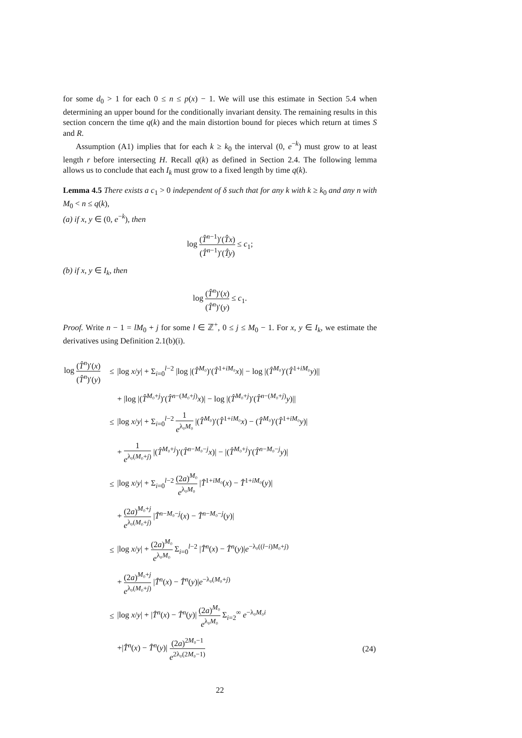for some d<sub>0</sub> > 1 for each 0 ≤ n ≤ p(x) − 1. We will use this estimate in Section 5.4 when determining an upper bound for the conditionally invariant density. The remaining results in this section concern the time q(k) and the main distortion bound for pieces which return at times S and R.
Assumption (A1) implies that for each k ≥ k<sub>0</sub> the interval (0, e<sup>−k</sup>) must grow to at least length r before intersecting H. Recall q(k) as defined in Section 2.4. The following lemma allows us to conclude that each I<sub>k</sub> must grow to a fixed length by time q(k).
Lemma 4.5 There exists a c<sub>1</sub> > 0 independent of δ such that for any k with k ≥ k<sub>0</sub> and any n with M<sub>0</sub> < n ≤ q(k),
(a) if x, y ∈ (0, e<sup>−k</sup>), then
log (T̂<sup>n−1</sup>)′(T̂x) (T̂<sup>n−1</sup>)′(T̂y) ≤ c<sub>1</sub>;
(b) if x, y ∈ I<sub>k</sub>, then
log (T̂<sup>n</sup>)′(x) (T̂<sup>n</sup>)′(y) ≤ c<sub>1</sub>.
Proof. Write n − 1 = lM<sub>0</sub> + j for some l ∈ ℤ<sup>+</sup>, 0 ≤ j ≤ M<sub>0</sub> − 1. For x, y ∈ I<sub>k</sub>, we estimate the derivatives using Definition 2.1(b)(i).
| log ( T̂<sup>n</sup>)′( x ) ( T̂<sup>n</sup>)′( y ) | ≤ | /log x / y / + Σ<sub>i=0</sub><sup>l−2</sup> /log /( T̂<sup>M₀</sup>)′( T̂<sup>1+iM₀</sup> x )/ − log /( T̂<sup>M₀</sup>)′( T̂<sup>1+iM₀</sup> y )// | |
| | | + /log /( T̂<sup>M₀+j</sup>)′( T̂<sup>n−(M₀+j)</sup> x )/ − log /( T̂<sup>M₀+j</sup>)′( T̂<sup>n−(M₀+j)</sup> y )// | |
| | ≤ | /log x / y / + Σ<sub>i=0</sub><sup>l−2</sup> 1 e<sup>λ₀M₀</sup> /( T̂<sup>M₀</sup>)′( T̂<sup>1+iM₀</sup> x ) − ( T̂<sup>M₀</sup>)′( T̂<sup>1+iM₀</sup> y )/ | |
| | | + 1 e<sup>λ₀(M₀+j)</sup> /( T̂<sup>M₀+j</sup>)′( T̂<sup>n−M₀−j</sup> x )/ − /( T̂<sup>M₀+j</sup>)′( T̂<sup>n−M₀−j</sup> y )/ | |
| | ≤ | /log x / y / + Σ<sub>i=0</sub><sup>l−2</sup> (2 a )<sup>M₀</sup> e<sup>λ₀M₀</sup> / T̂<sup>1+iM₀</sup>( x ) − T̂<sup>1+iM₀</sup>( y )/ | |
| | | + (2 a )<sup>M₀+j</sup> e<sup>λ₀(M₀+j)</sup> / T̂<sup>n−M₀−j</sup>( x ) − T̂<sup>n−M₀−j</sup>( y )/ | |
| | ≤ | /log x / y / + (2 a )<sup>M₀</sup> e<sup>λ₀M₀</sup> Σ<sub>i=0</sub><sup>l−2</sup> / T̂<sup>n</sup>( x ) − T̂<sup>n</sup>( y )/ e<sup>−λ₀((l−i)M₀+j)</sup> | |
| | | + (2 a )<sup>M₀+j</sup> e<sup>λ₀(M₀+j)</sup> / T̂<sup>n</sup>( x ) − T̂<sup>n</sup>( y )/ e<sup>−λ₀(M₀+j)</sup> | |
| | ≤ | /log x / y / + / T̂<sup>n</sup>( x ) − T̂<sup>n</sup>( y )/ (2 a )<sup>M₀</sup> e<sup>λ₀M₀</sup> Σ<sub>i=2</sub><sup>∞</sup> e<sup>−λ₀M₀i</sup> | |
| | | +/ T̂<sup>n</sup>( x ) − T̂<sup>n</sup>( y )/ (2 a )<sup>2M₀−1</sup> e<sup>2λ₀(2M₀−1)</sup> | (24) |
22